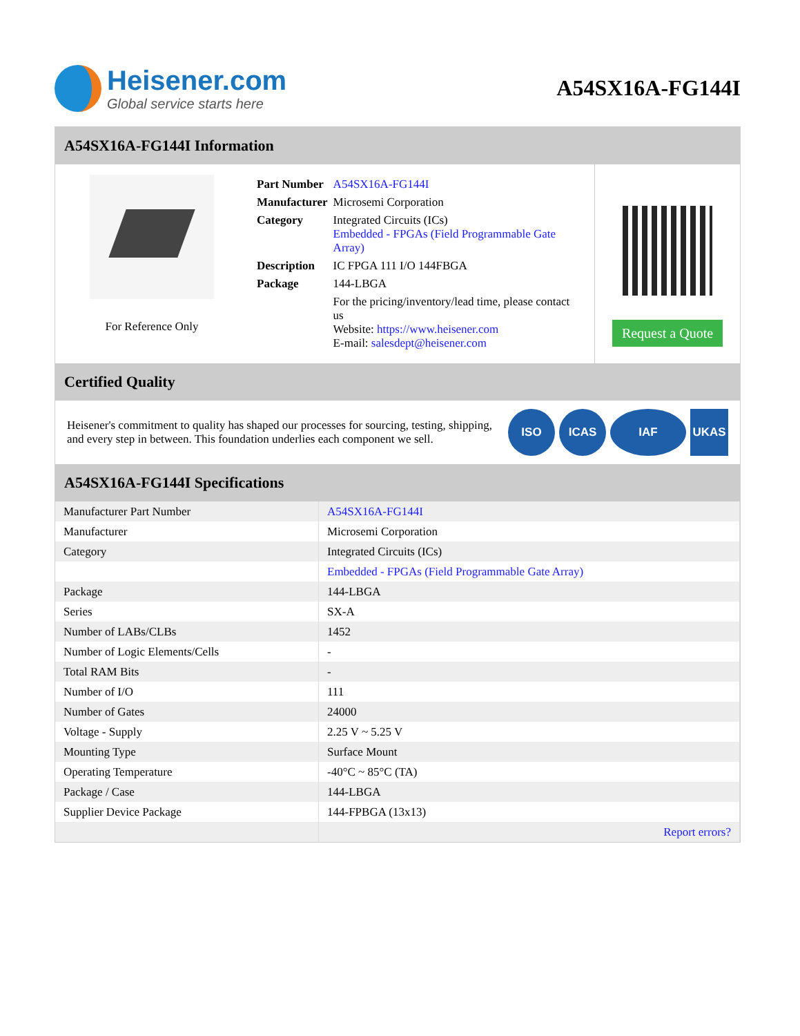Heisener.com
Global service starts here
A54SX16A-FG144I
A54SX16A-FG144I Information
For Reference Only
| Part Number | A54SX16A-FG144I |
| Manufacturer | Microsemi Corporation |
| Category | Integrated Circuits (ICs) Embedded - FPGAs (Field Programmable Gate Array) |
| Description | IC FPGA 111 I/O 144FBGA |
| Package | 144-LBGA |
| | For the pricing/inventory/lead time, please contact us Website: https://www.heisener.com E-mail: salesdept@heisener.com |
Request a Quote
Certified Quality
Heisener's commitment to quality has shaped our processes for sourcing, testing, shipping, and every step in between. This foundation underlies each component we sell.
ISO ICAS IAF UKAS
A54SX16A-FG144I Specifications
| Manufacturer Part Number | A54SX16A-FG144I |
| Manufacturer | Microsemi Corporation |
| Category | Integrated Circuits (ICs) |
| | Embedded - FPGAs (Field Programmable Gate Array) |
| Package | 144-LBGA |
| Series | SX-A |
| Number of LABs/CLBs | 1452 |
| Number of Logic Elements/Cells | - |
| Total RAM Bits | - |
| Number of I/O | 111 |
| Number of Gates | 24000 |
| Voltage - Supply | 2.25 V ~ 5.25 V |
| Mounting Type | Surface Mount |
| Operating Temperature | -40°C ~ 85°C (TA) |
| Package / Case | 144-LBGA |
| Supplier Device Package | 144-FPBGA (13x13) |
| | Report errors? |